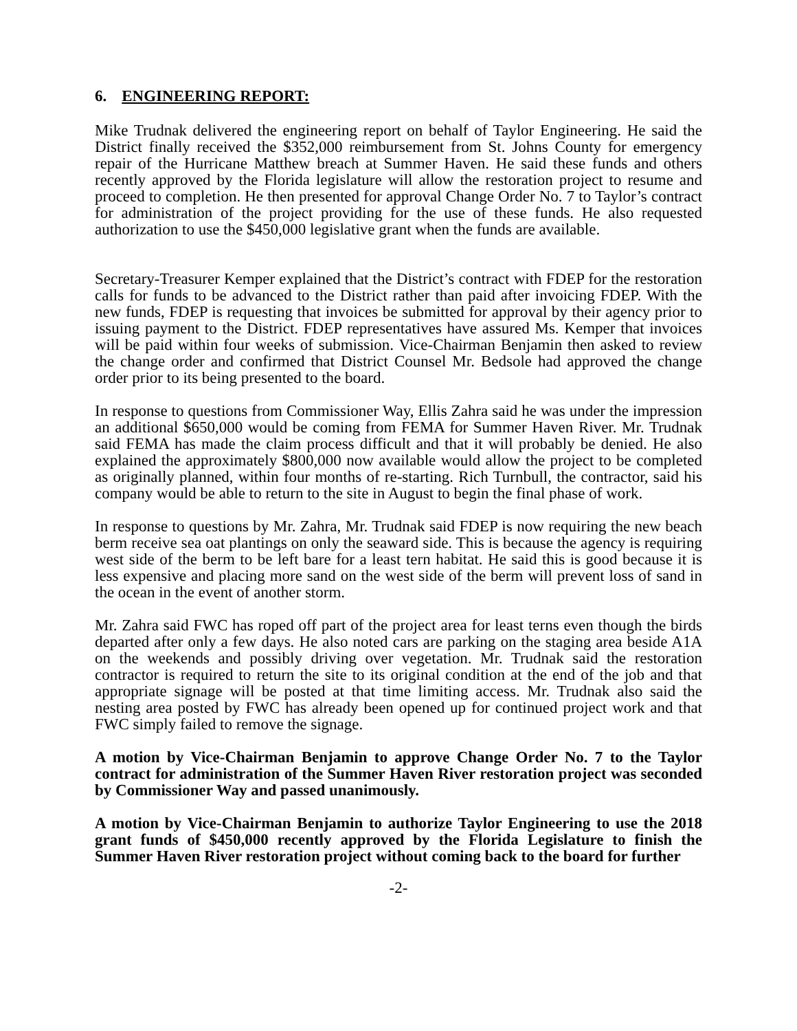6. ENGINEERING REPORT:
Mike Trudnak delivered the engineering report on behalf of Taylor Engineering. He said the District finally received the $352,000 reimbursement from St. Johns County for emergency repair of the Hurricane Matthew breach at Summer Haven. He said these funds and others recently approved by the Florida legislature will allow the restoration project to resume and proceed to completion. He then presented for approval Change Order No. 7 to Taylor’s contract for administration of the project providing for the use of these funds. He also requested authorization to use the $450,000 legislative grant when the funds are available.
Secretary-Treasurer Kemper explained that the District’s contract with FDEP for the restoration calls for funds to be advanced to the District rather than paid after invoicing FDEP. With the new funds, FDEP is requesting that invoices be submitted for approval by their agency prior to issuing payment to the District. FDEP representatives have assured Ms. Kemper that invoices will be paid within four weeks of submission. Vice-Chairman Benjamin then asked to review the change order and confirmed that District Counsel Mr. Bedsole had approved the change order prior to its being presented to the board.
In response to questions from Commissioner Way, Ellis Zahra said he was under the impression an additional $650,000 would be coming from FEMA for Summer Haven River. Mr. Trudnak said FEMA has made the claim process difficult and that it will probably be denied. He also explained the approximately $800,000 now available would allow the project to be completed as originally planned, within four months of re-starting. Rich Turnbull, the contractor, said his company would be able to return to the site in August to begin the final phase of work.
In response to questions by Mr. Zahra, Mr. Trudnak said FDEP is now requiring the new beach berm receive sea oat plantings on only the seaward side. This is because the agency is requiring west side of the berm to be left bare for a least tern habitat. He said this is good because it is less expensive and placing more sand on the west side of the berm will prevent loss of sand in the ocean in the event of another storm.
Mr. Zahra said FWC has roped off part of the project area for least terns even though the birds departed after only a few days. He also noted cars are parking on the staging area beside A1A on the weekends and possibly driving over vegetation. Mr. Trudnak said the restoration contractor is required to return the site to its original condition at the end of the job and that appropriate signage will be posted at that time limiting access. Mr. Trudnak also said the nesting area posted by FWC has already been opened up for continued project work and that FWC simply failed to remove the signage.
A motion by Vice-Chairman Benjamin to approve Change Order No. 7 to the Taylor contract for administration of the Summer Haven River restoration project was seconded by Commissioner Way and passed unanimously.
A motion by Vice-Chairman Benjamin to authorize Taylor Engineering to use the 2018 grant funds of $450,000 recently approved by the Florida Legislature to finish the Summer Haven River restoration project without coming back to the board for further
-2-